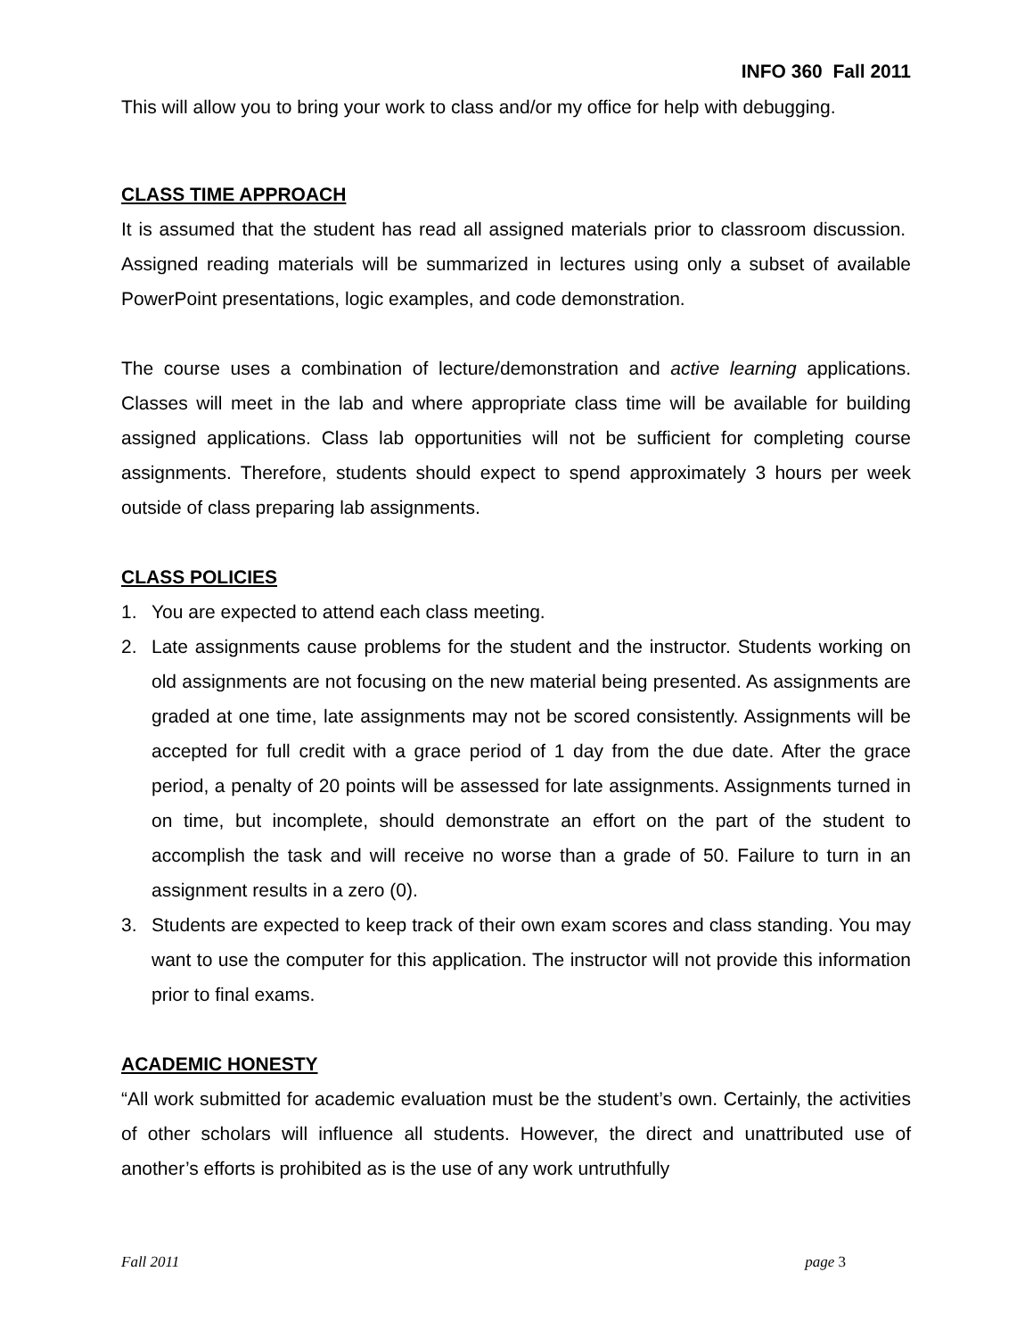INFO 360 Fall 2011
This will allow you to bring your work to class and/or my office for help with debugging.
CLASS TIME APPROACH
It is assumed that the student has read all assigned materials prior to classroom discussion. Assigned reading materials will be summarized in lectures using only a subset of available PowerPoint presentations, logic examples, and code demonstration.
The course uses a combination of lecture/demonstration and active learning applications. Classes will meet in the lab and where appropriate class time will be available for building assigned applications. Class lab opportunities will not be sufficient for completing course assignments. Therefore, students should expect to spend approximately 3 hours per week outside of class preparing lab assignments.
CLASS POLICIES
1. You are expected to attend each class meeting.
2. Late assignments cause problems for the student and the instructor. Students working on old assignments are not focusing on the new material being presented. As assignments are graded at one time, late assignments may not be scored consistently. Assignments will be accepted for full credit with a grace period of 1 day from the due date. After the grace period, a penalty of 20 points will be assessed for late assignments. Assignments turned in on time, but incomplete, should demonstrate an effort on the part of the student to accomplish the task and will receive no worse than a grade of 50. Failure to turn in an assignment results in a zero (0).
3. Students are expected to keep track of their own exam scores and class standing. You may want to use the computer for this application. The instructor will not provide this information prior to final exams.
ACADEMIC HONESTY
“All work submitted for academic evaluation must be the student’s own. Certainly, the activities of other scholars will influence all students. However, the direct and unattributed use of another’s efforts is prohibited as is the use of any work untruthfully
Fall 2011 page 3